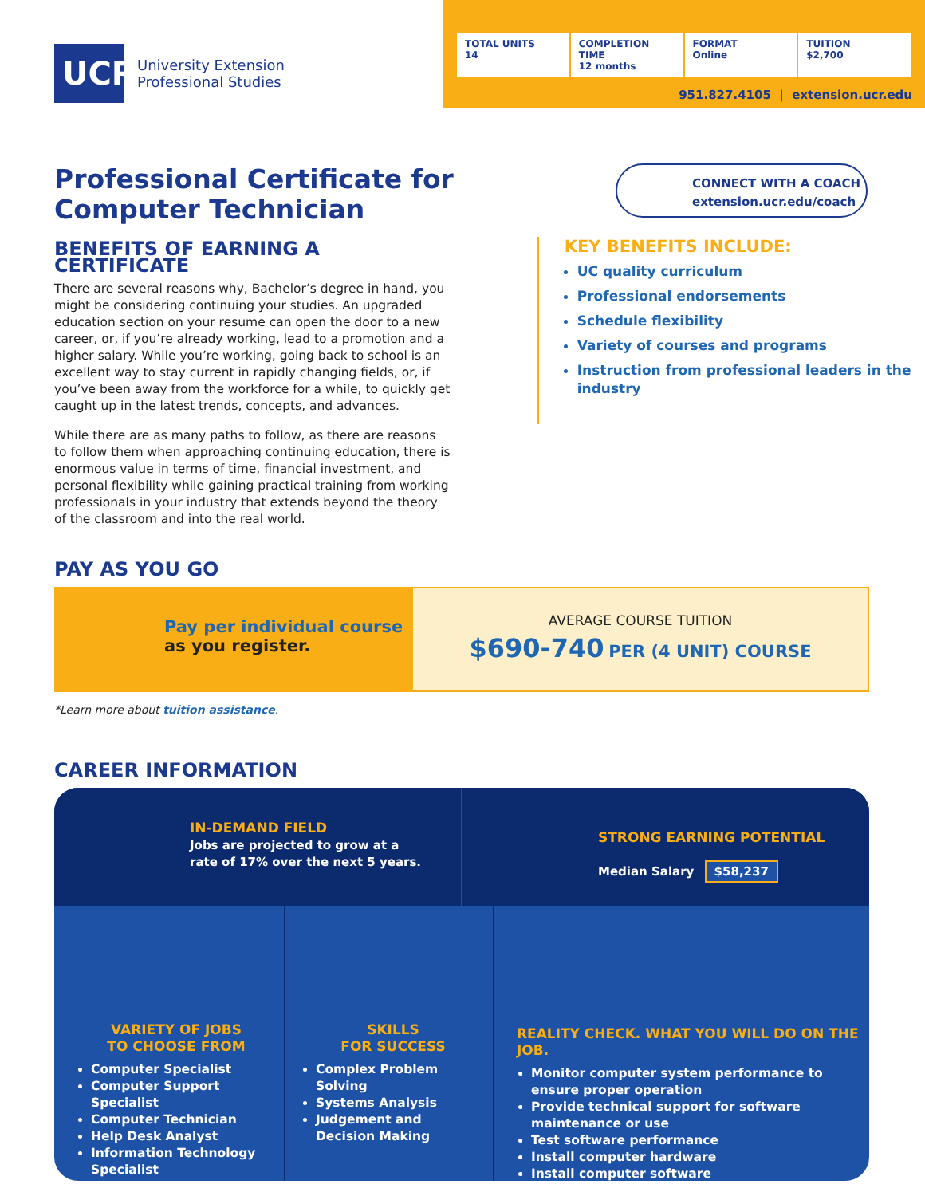UCR
University Extension
Professional Studies
TOTAL UNITS
14
COMPLETION TIME
12 months
FORMAT
Online
TUITION
$2,700
951.827.4105 | extension.ucr.edu
Professional Certificate for
Computer Technician
CONNECT WITH A COACH
extension.ucr.edu/coach
BENEFITS OF EARNING A CERTIFICATE
There are several reasons why, Bachelor’s degree in hand, you might be considering continuing your studies. An upgraded education section on your resume can open the door to a new career, or, if you’re already working, lead to a promotion and a higher salary. While you’re working, going back to school is an excellent way to stay current in rapidly changing fields, or, if you’ve been away from the workforce for a while, to quickly get caught up in the latest trends, concepts, and advances.
While there are as many paths to follow, as there are reasons to follow them when approaching continuing education, there is enormous value in terms of time, financial investment, and personal flexibility while gaining practical training from working professionals in your industry that extends beyond the theory of the classroom and into the real world.
KEY BENEFITS INCLUDE:
UC quality curriculum
Professional endorsements
Schedule flexibility
Variety of courses and programs
Instruction from professional leaders in the industry
PAY AS YOU GO
Pay per individual course
as you register.
AVERAGE COURSE TUITION
$690-740 PER (4 UNIT) COURSE
*Learn more about tuition assistance.
CAREER INFORMATION
IN-DEMAND FIELD
Jobs are projected to grow at a
rate of 17% over the next 5 years.
STRONG EARNING POTENTIAL
Median Salary $58,237
VARIETY OF JOBS
TO CHOOSE FROM
Computer Specialist
Computer Support Specialist
Computer Technician
Help Desk Analyst
Information Technology Specialist
SKILLS
FOR SUCCESS
Complex Problem Solving
Systems Analysis
Judgement and Decision Making
REALITY CHECK. WHAT YOU WILL DO ON THE JOB.
Monitor computer system performance to ensure proper operation
Provide technical support for software maintenance or use
Test software performance
Install computer hardware
Install computer software